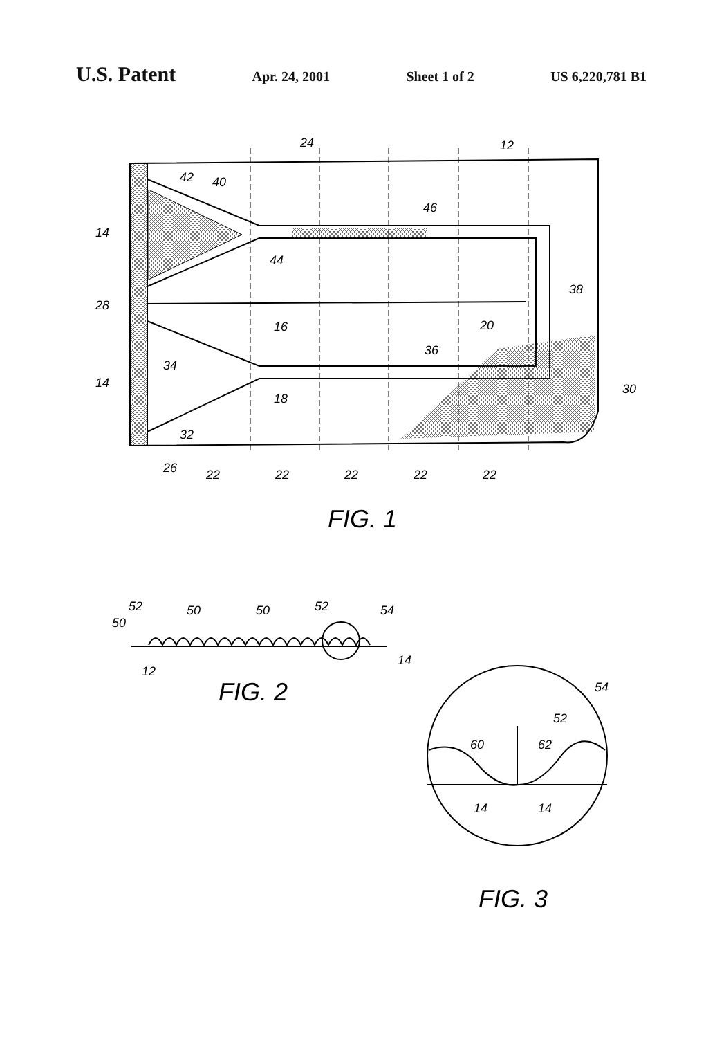U.S. Patent Apr. 24, 2001 Sheet 1 of 2 US 6,220,781 B1
24
12
14
42
40
46
44
38
28
16
20
36
34
14
18
30
32
26
22
22
22
22
22
FIG. 1
52
50
50
52
54
50
12
14
FIG. 2
54
52
60
62
14
14
FIG. 3